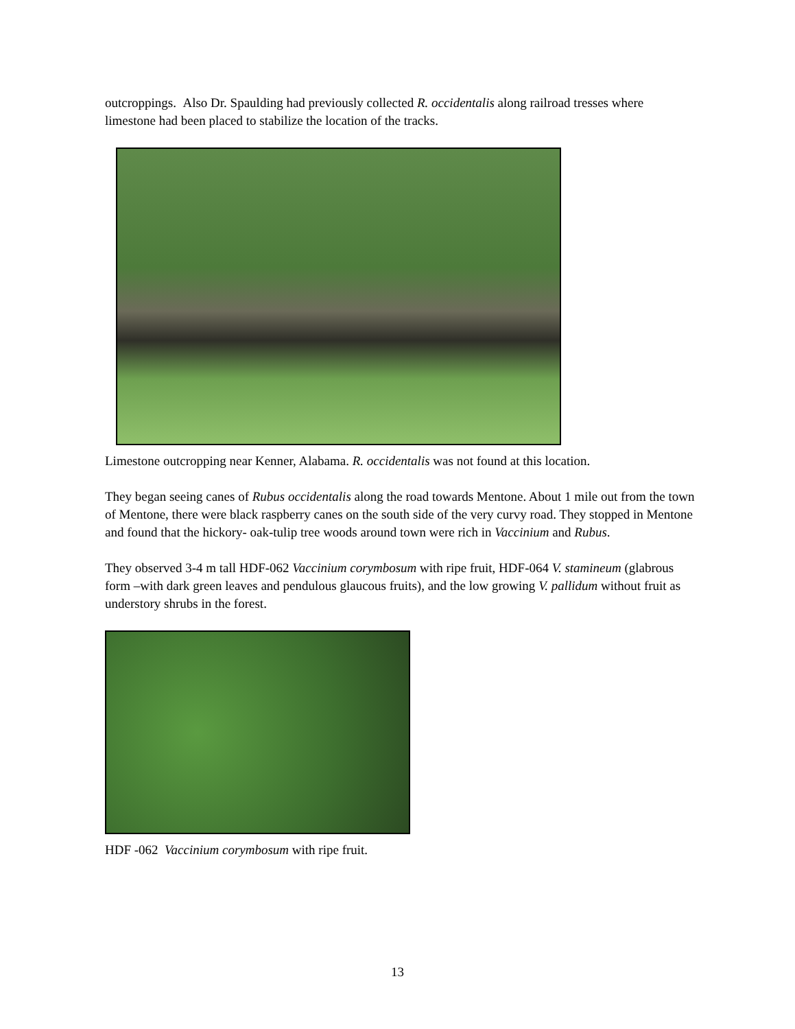outcroppings. Also Dr. Spaulding had previously collected R. occidentalis along railroad tresses where limestone had been placed to stabilize the location of the tracks.
Limestone outcropping near Kenner, Alabama. R. occidentalis was not found at this location.
They began seeing canes of Rubus occidentalis along the road towards Mentone. About 1 mile out from the town of Mentone, there were black raspberry canes on the south side of the very curvy road. They stopped in Mentone and found that the hickory- oak-tulip tree woods around town were rich in Vaccinium and Rubus.
They observed 3-4 m tall HDF-062 Vaccinium corymbosum with ripe fruit, HDF-064 V. stamineum (glabrous form –with dark green leaves and pendulous glaucous fruits), and the low growing V. pallidum without fruit as understory shrubs in the forest.
HDF -062 Vaccinium corymbosum with ripe fruit.
13